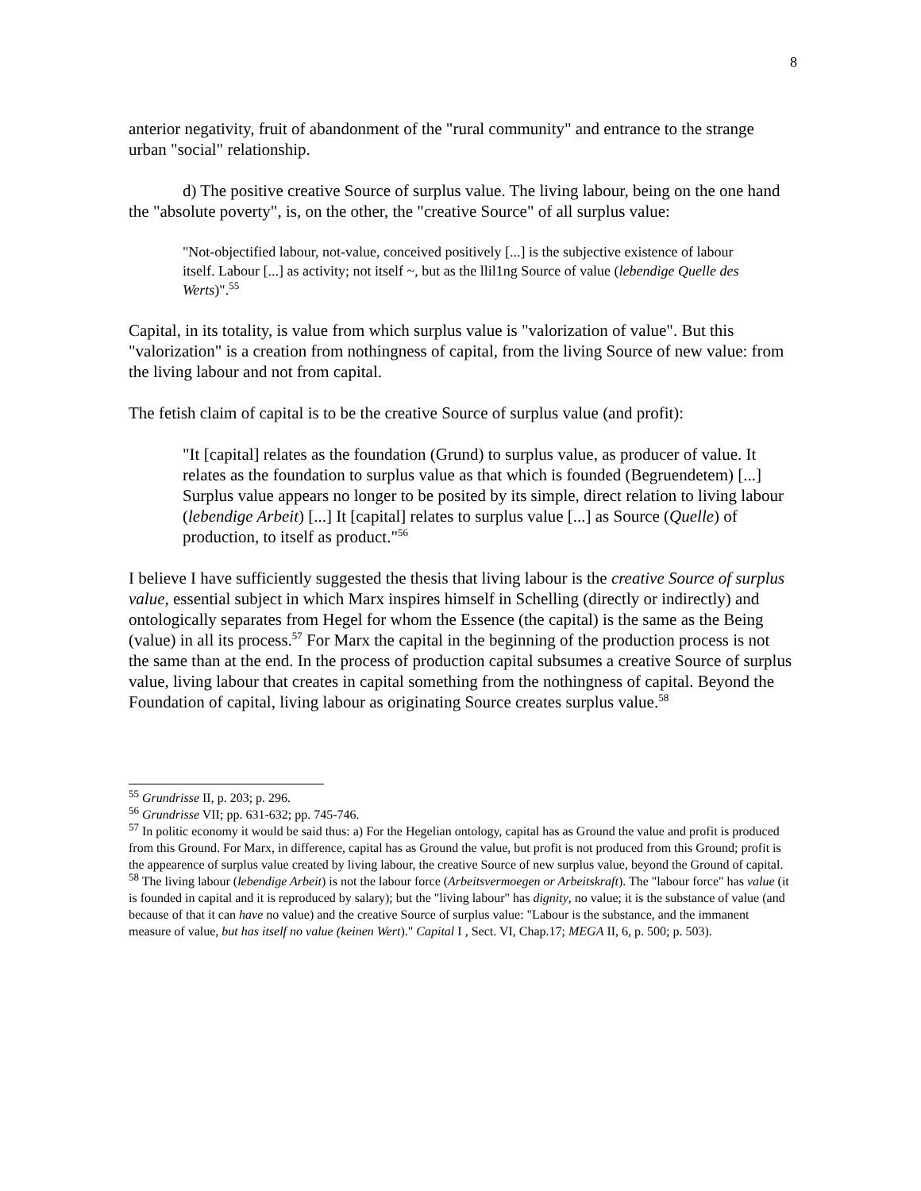8
anterior negativity, fruit of abandonment of the "rural community" and entrance to the strange urban "social" relationship.
d) The positive creative Source of surplus value. The living labour, being on the one hand the "absolute poverty", is, on the other, the "creative Source" of all surplus value:
"Not-objectified labour, not-value, conceived positively [...] is the subjective existence of labour itself. Labour [...] as activity; not itself ~, but as the llil1ng Source of value (lebendige Quelle des Werts)".<sup>55</sup>
Capital, in its totality, is value from which surplus value is "valorization of value". But this "valorization" is a creation from nothingness of capital, from the living Source of new value: from the living labour and not from capital.
The fetish claim of capital is to be the creative Source of surplus value (and profit):
"It [capital] relates as the foundation (Grund) to surplus value, as producer of value. It relates as the foundation to surplus value as that which is founded (Begruendetem) [...] Surplus value appears no longer to be posited by its simple, direct relation to living labour (lebendige Arbeit) [...] It [capital] relates to surplus value [...] as Source (Quelle) of production, to itself as product."<sup>56</sup>
I believe I have sufficiently suggested the thesis that living labour is the creative Source of surplus value, essential subject in which Marx inspires himself in Schelling (directly or indirectly) and ontologically separates from Hegel for whom the Essence (the capital) is the same as the Being (value) in all its process.<sup>57</sup> For Marx the capital in the beginning of the production process is not the same than at the end. In the process of production capital subsumes a creative Source of surplus value, living labour that creates in capital something from the nothingness of capital. Beyond the Foundation of capital, living labour as originating Source creates surplus value.<sup>58</sup>
<sup>55</sup> Grundrisse II, p. 203; p. 296.
<sup>56</sup> Grundrisse VII; pp. 631-632; pp. 745-746.
<sup>57</sup> In politic economy it would be said thus: a) For the Hegelian ontology, capital has as Ground the value and profit is produced from this Ground. For Marx, in difference, capital has as Ground the value, but profit is not produced from this Ground; profit is the appearence of surplus value created by living labour, the creative Source of new surplus value, beyond the Ground of capital.
<sup>58</sup> The living labour (lebendige Arbeit) is not the labour force (Arbeitsvermoegen or Arbeitskraft). The "labour force" has value (it is founded in capital and it is reproduced by salary); but the "living labour" has dignity, no value; it is the substance of value (and because of that it can have no value) and the creative Source of surplus value: "Labour is the substance, and the immanent measure of value, but has itself no value (keinen Wert)." Capital I , Sect. VI, Chap.17; MEGA II, 6, p. 500; p. 503).